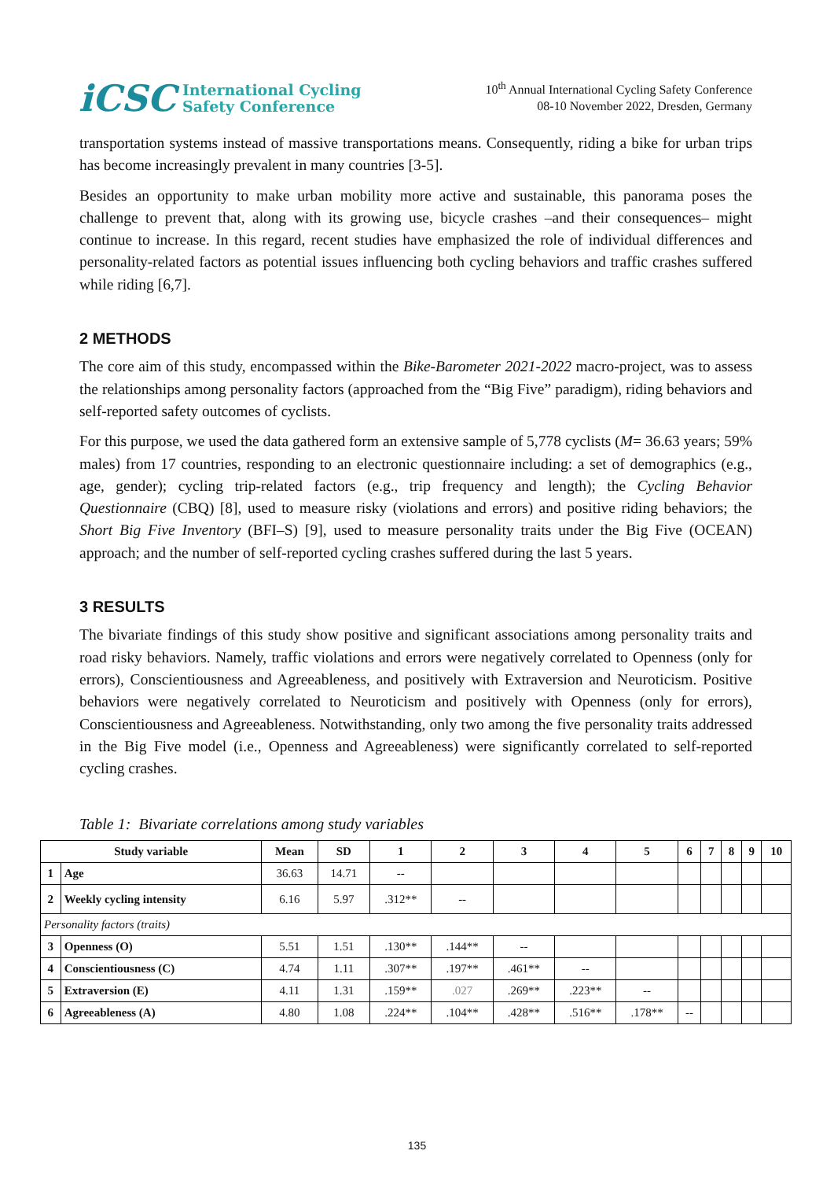iCSC International Cycling
Safety Conference
10<sup>th</sup> Annual International Cycling Safety Conference
08-10 November 2022, Dresden, Germany
transportation systems instead of massive transportations means. Consequently, riding a bike for urban trips has become increasingly prevalent in many countries [3-5].
Besides an opportunity to make urban mobility more active and sustainable, this panorama poses the challenge to prevent that, along with its growing use, bicycle crashes –and their consequences– might continue to increase. In this regard, recent studies have emphasized the role of individual differences and personality-related factors as potential issues influencing both cycling behaviors and traffic crashes suffered while riding [6,7].
2 METHODS
The core aim of this study, encompassed within the Bike-Barometer 2021-2022 macro-project, was to assess the relationships among personality factors (approached from the “Big Five” paradigm), riding behaviors and self-reported safety outcomes of cyclists.
For this purpose, we used the data gathered form an extensive sample of 5,778 cyclists (M= 36.63 years; 59% males) from 17 countries, responding to an electronic questionnaire including: a set of demographics (e.g., age, gender); cycling trip-related factors (e.g., trip frequency and length); the Cycling Behavior Questionnaire (CBQ) [8], used to measure risky (violations and errors) and positive riding behaviors; the Short Big Five Inventory (BFI–S) [9], used to measure personality traits under the Big Five (OCEAN) approach; and the number of self-reported cycling crashes suffered during the last 5 years.
3 RESULTS
The bivariate findings of this study show positive and significant associations among personality traits and road risky behaviors. Namely, traffic violations and errors were negatively correlated to Openness (only for errors), Conscientiousness and Agreeableness, and positively with Extraversion and Neuroticism. Positive behaviors were negatively correlated to Neuroticism and positively with Openness (only for errors), Conscientiousness and Agreeableness. Notwithstanding, only two among the five personality traits addressed in the Big Five model (i.e., Openness and Agreeableness) were significantly correlated to self-reported cycling crashes.
Table 1: Bivariate correlations among study variables
| Study variable | | Mean | SD | 1 | 2 | 3 | 4 | 5 | 6 | 7 | 8 | 9 | 10 |
| --- | --- | --- | --- | --- | --- | --- | --- | --- | --- | --- | --- | --- | --- |
| 1 | Age | 36.63 | 14.71 | -- | | | | | | | | | |
| 2 | Weekly cycling intensity | 6.16 | 5.97 | .312** | -- | | | | | | | | |
| Personality factors (traits) | | | | | | | | | | | | | |
| 3 | Openness (O) | 5.51 | 1.51 | .130** | .144** | -- | | | | | | | |
| 4 | Conscientiousness (C) | 4.74 | 1.11 | .307** | .197** | .461** | -- | | | | | | |
| 5 | Extraversion (E) | 4.11 | 1.31 | .159** | .027 | .269** | .223** | -- | | | | | |
| 6 | Agreeableness (A) | 4.80 | 1.08 | .224** | .104** | .428** | .516** | .178** | -- | | | | |
135